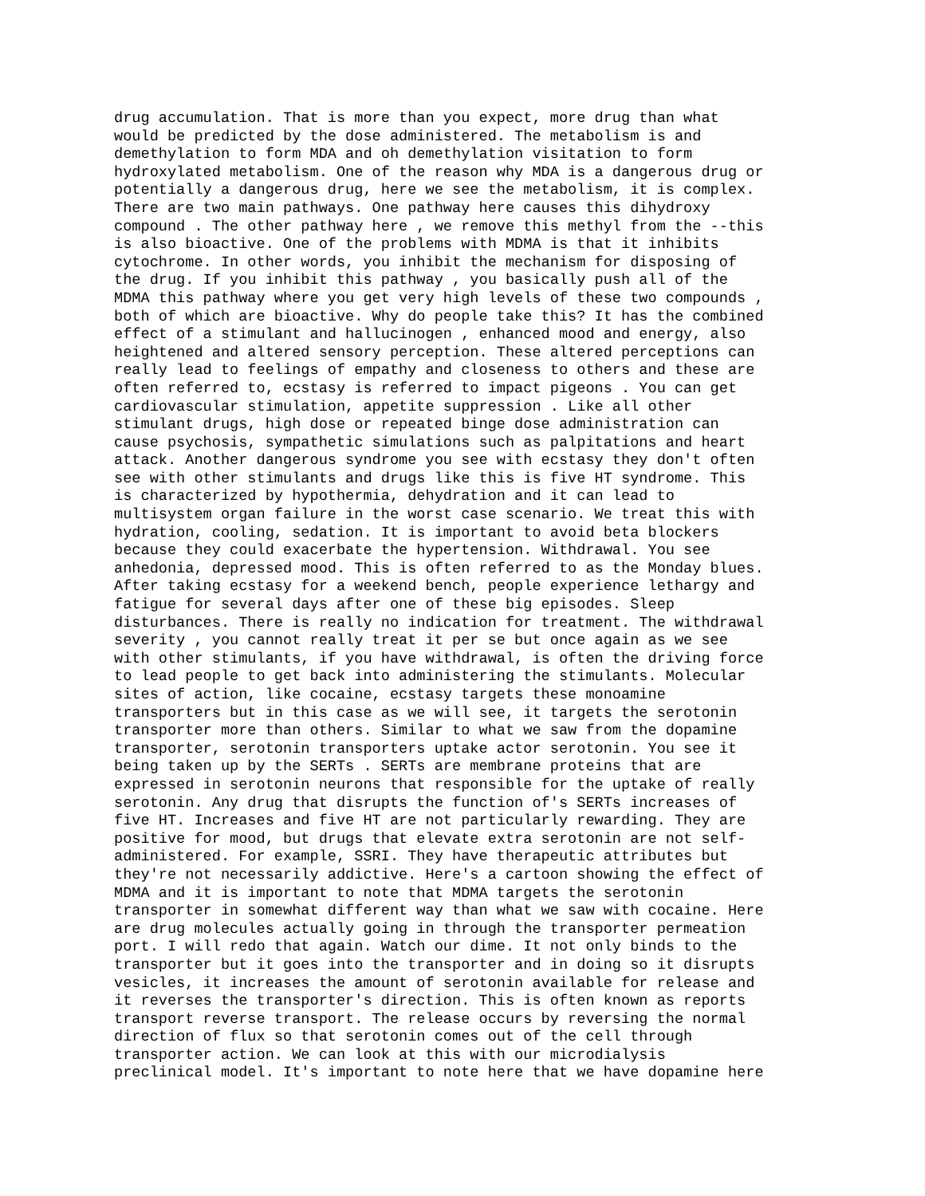drug accumulation. That is more than you expect, more drug than what would be predicted by the dose administered. The metabolism is and demethylation to form MDA and oh demethylation visitation to form hydroxylated metabolism. One of the reason why MDA is a dangerous drug or potentially a dangerous drug, here we see the metabolism, it is complex. There are two main pathways. One pathway here causes this dihydroxy compound . The other pathway here , we remove this methyl from the --this is also bioactive. One of the problems with MDMA is that it inhibits cytochrome. In other words, you inhibit the mechanism for disposing of the drug. If you inhibit this pathway , you basically push all of the MDMA this pathway where you get very high levels of these two compounds , both of which are bioactive. Why do people take this? It has the combined effect of a stimulant and hallucinogen , enhanced mood and energy, also heightened and altered sensory perception. These altered perceptions can really lead to feelings of empathy and closeness to others and these are often referred to, ecstasy is referred to impact pigeons . You can get cardiovascular stimulation, appetite suppression . Like all other stimulant drugs, high dose or repeated binge dose administration can cause psychosis, sympathetic simulations such as palpitations and heart attack. Another dangerous syndrome you see with ecstasy they don't often see with other stimulants and drugs like this is five HT syndrome. This is characterized by hypothermia, dehydration and it can lead to multisystem organ failure in the worst case scenario. We treat this with hydration, cooling, sedation. It is important to avoid beta blockers because they could exacerbate the hypertension. Withdrawal. You see anhedonia, depressed mood. This is often referred to as the Monday blues. After taking ecstasy for a weekend bench, people experience lethargy and fatigue for several days after one of these big episodes. Sleep disturbances. There is really no indication for treatment. The withdrawal severity , you cannot really treat it per se but once again as we see with other stimulants, if you have withdrawal, is often the driving force to lead people to get back into administering the stimulants. Molecular sites of action, like cocaine, ecstasy targets these monoamine transporters but in this case as we will see, it targets the serotonin transporter more than others. Similar to what we saw from the dopamine transporter, serotonin transporters uptake actor serotonin. You see it being taken up by the SERTs . SERTs are membrane proteins that are expressed in serotonin neurons that responsible for the uptake of really serotonin. Any drug that disrupts the function of's SERTs increases of five HT. Increases and five HT are not particularly rewarding. They are positive for mood, but drugs that elevate extra serotonin are not self- administered. For example, SSRI. They have therapeutic attributes but they're not necessarily addictive. Here's a cartoon showing the effect of MDMA and it is important to note that MDMA targets the serotonin transporter in somewhat different way than what we saw with cocaine. Here are drug molecules actually going in through the transporter permeation port. I will redo that again. Watch our dime. It not only binds to the transporter but it goes into the transporter and in doing so it disrupts vesicles, it increases the amount of serotonin available for release and it reverses the transporter's direction. This is often known as reports transport reverse transport. The release occurs by reversing the normal direction of flux so that serotonin comes out of the cell through transporter action. We can look at this with our microdialysis preclinical model. It's important to note here that we have dopamine here